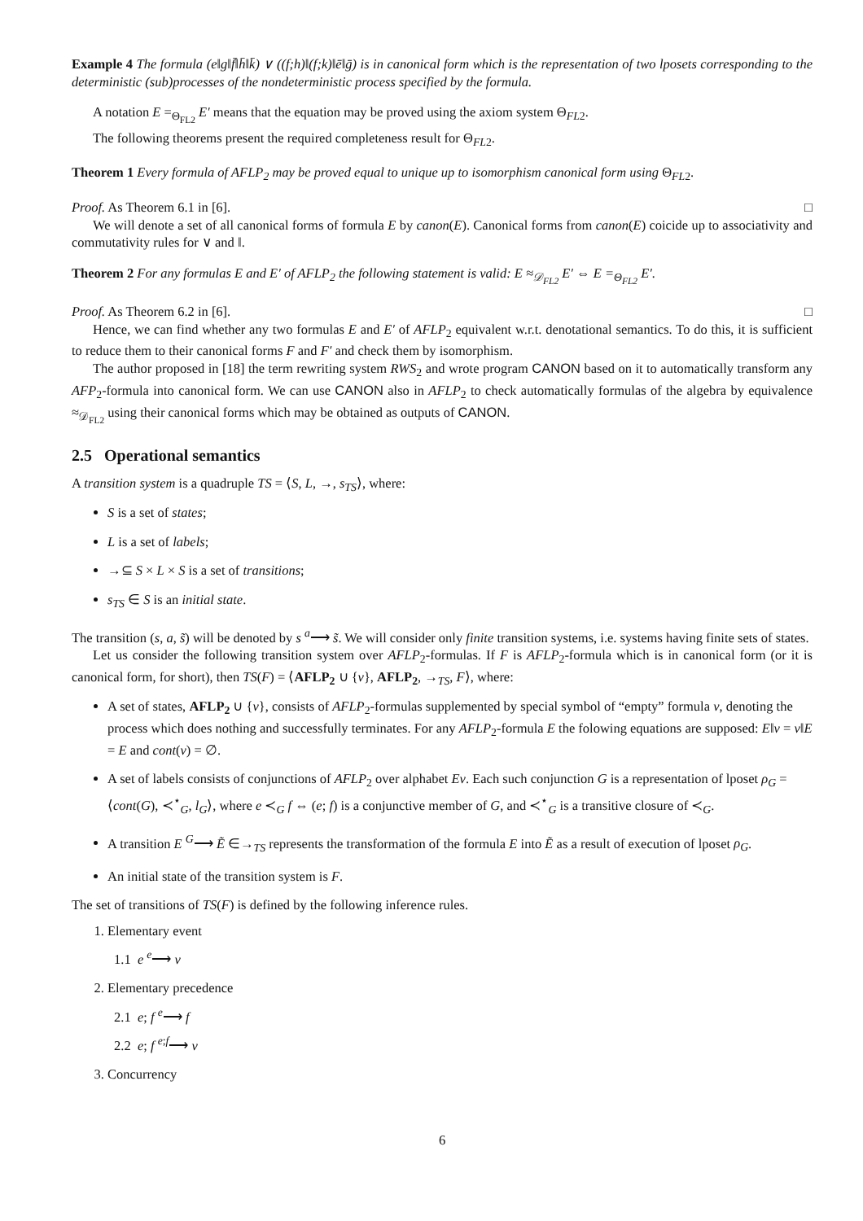Example 4 The formula (e‖g‖f̄‖h̄‖k̄) ∨ ((f;h)‖(f;k)‖ē‖ḡ) is in canonical form which is the representation of two lposets corresponding to the deterministic (sub)processes of the nondeterministic process specified by the formula.
A notation E =<sub>Θ<sub>FL2</sub></sub> E′ means that the equation may be proved using the axiom system Θ<sub>FL2</sub>.
The following theorems present the required completeness result for Θ<sub>FL2</sub>.
Theorem 1 Every formula of AFLP<sub>2</sub> may be proved equal to unique up to isomorphism canonical form using Θ<sub>FL2</sub>.
Proof. As Theorem 6.1 in [6]. □
We will denote a set of all canonical forms of formula E by canon(E). Canonical forms from canon(E) coicide up to associativity and commutativity rules for ∨ and ‖.
Theorem 2 For any formulas E and E′ of AFLP<sub>2</sub> the following statement is valid: E ≈<sub>𝒟<sub>FL2</sub></sub> E′ ⇔ E =<sub>Θ<sub>FL2</sub></sub> E′.
Proof. As Theorem 6.2 in [6]. □
Hence, we can find whether any two formulas E and E′ of AFLP<sub>2</sub> equivalent w.r.t. denotational semantics. To do this, it is sufficient to reduce them to their canonical forms F and F′ and check them by isomorphism.
The author proposed in [18] the term rewriting system RWS<sub>2</sub> and wrote program CANON based on it to automatically transform any AFP<sub>2</sub>-formula into canonical form. We can use CANON also in AFLP<sub>2</sub> to check automatically formulas of the algebra by equivalence ≈<sub>𝒟<sub>FL2</sub></sub> using their canonical forms which may be obtained as outputs of CANON.
2.5 Operational semantics
A transition system is a quadruple TS = ⟨S, L, →, s<sub>TS</sub>⟩, where:
S is a set of states;
L is a set of labels;
→⊆ S × L × S is a set of transitions;
s<sub>TS</sub> ∈ S is an initial state.
The transition (s, a, s̃) will be denoted by s <sup>a</sup>⟶ s̃. We will consider only finite transition systems, i.e. systems having finite sets of states.
Let us consider the following transition system over AFLP<sub>2</sub>-formulas. If F is AFLP<sub>2</sub>-formula which is in canonical form (or it is canonical form, for short), then TS(F) = ⟨AFLP<sub>2</sub> ∪ {ν}, AFLP<sub>2</sub>, →<sub>TS</sub>, F⟩, where:
A set of states, AFLP<sub>2</sub> ∪ {ν}, consists of AFLP<sub>2</sub>-formulas supplemented by special symbol of “empty” formula ν, denoting the process which does nothing and successfully terminates. For any AFLP<sub>2</sub>-formula E the folowing equations are supposed: E‖ν = ν‖E = E and cont(ν) = ∅.
A set of labels consists of conjunctions of AFLP<sub>2</sub> over alphabet Ev. Each such conjunction G is a representation of lposet ρ<sub>G</sub> = ⟨cont(G), ≺<sup>⋆</sup><sub>G</sub>, l<sub>G</sub>⟩, where e ≺<sub>G</sub> f ⇔ (e; f) is a conjunctive member of G, and ≺<sup>⋆</sup><sub>G</sub> is a transitive closure of ≺<sub>G</sub>.
A transition E <sup>G</sup>⟶ Ẽ ∈→<sub>TS</sub> represents the transformation of the formula E into Ẽ as a result of execution of lposet ρ<sub>G</sub>.
An initial state of the transition system is F.
The set of transitions of TS(F) is defined by the following inference rules.
1. Elementary event
1.1 e <sup>e</sup>⟶ ν
2. Elementary precedence
2.1 e; f <sup>e</sup>⟶ f
2.2 e; f <sup>e;f</sup>⟶ ν
3. Concurrency
6